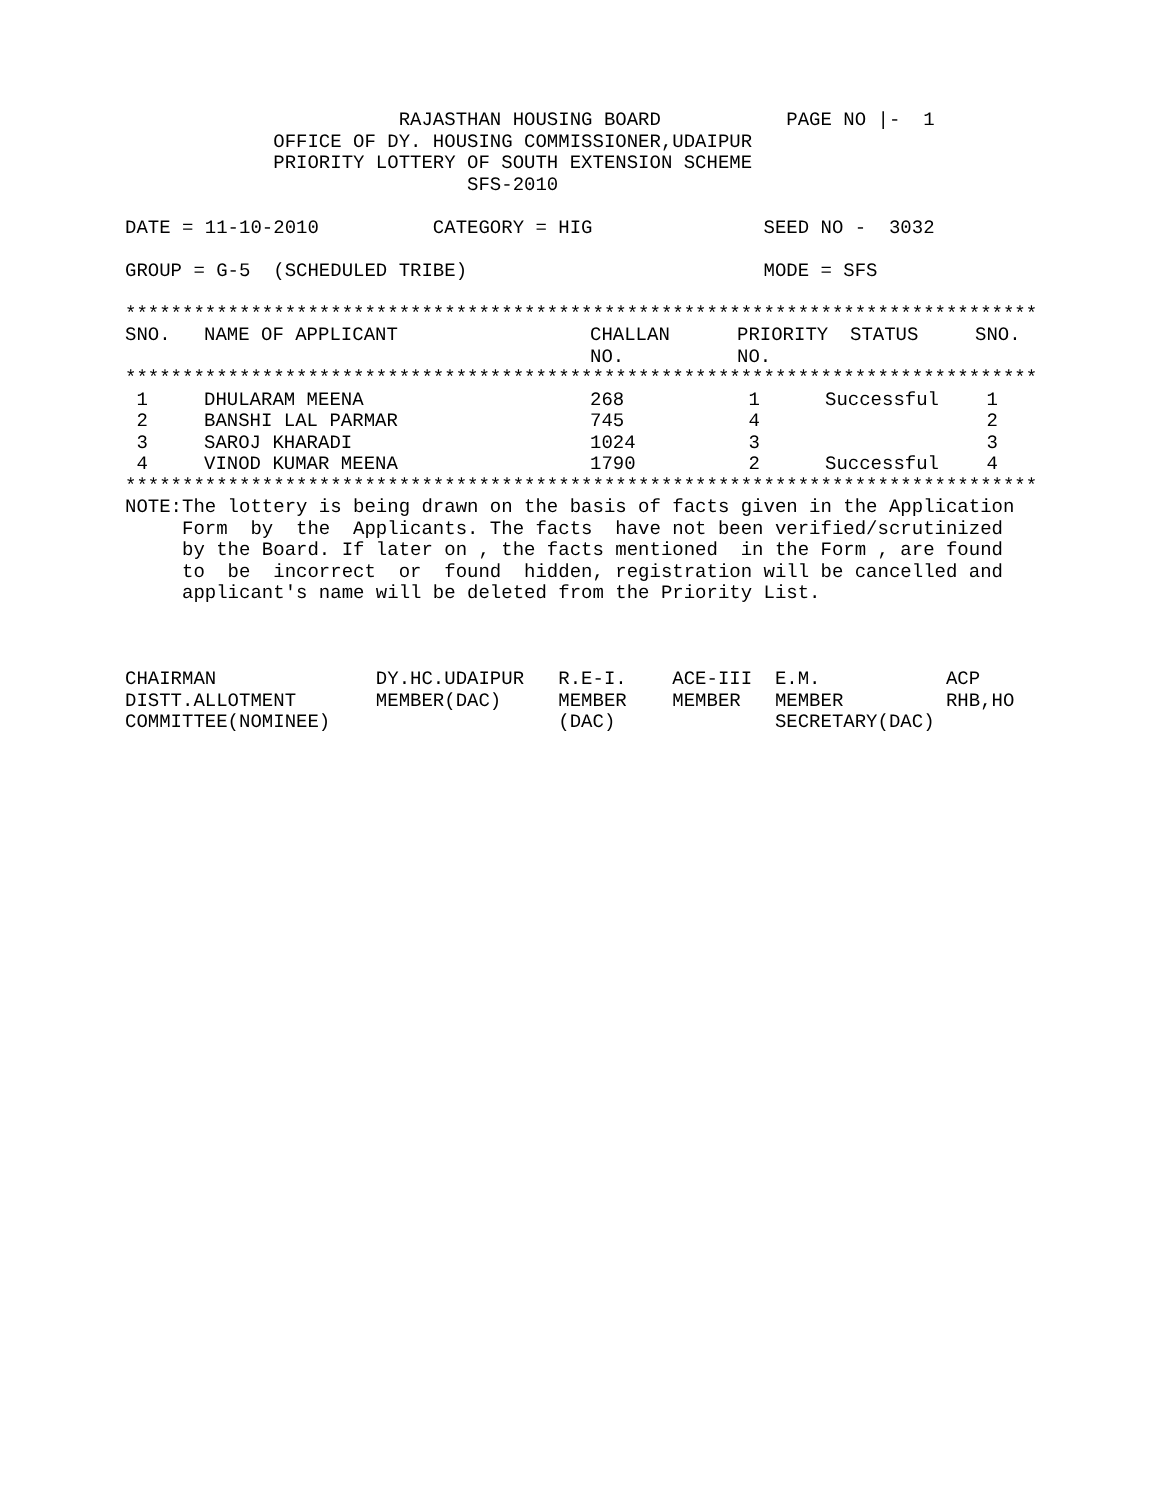RAJASTHAN HOUSING BOARD           PAGE NO |-  1
             OFFICE OF DY. HOUSING COMMISSIONER,UDAIPUR
             PRIORITY LOTTERY OF SOUTH EXTENSION SCHEME
                              SFS-2010

DATE = 11-10-2010          CATEGORY = HIG               SEED NO -  3032

GROUP = G-5  (SCHEDULED TRIBE)                          MODE = SFS

********************************************************************************
| SNO. | NAME OF APPLICANT | CHALLAN NO. | PRIORITY NO. | STATUS | SNO. |
| --- | --- | --- | --- | --- | --- |
********************************************************************************
| 1 | DHULARAM MEENA | 268 | 1 | Successful | 1 |
| 2 | BANSHI LAL PARMAR | 745 | 4 | | 2 |
| 3 | SAROJ KHARADI | 1024 | 3 | | 3 |
| 4 | VINOD KUMAR MEENA | 1790 | 2 | Successful | 4 |
********************************************************************************
NOTE:The lottery is being drawn on the basis of facts given in the Application
     Form  by  the  Applicants. The facts  have not been verified/scrutinized
     by the Board. If later on , the facts mentioned  in the Form , are found
     to  be  incorrect  or  found  hidden, registration will be cancelled and
     applicant's name will be deleted from the Priority List.



CHAIRMAN              DY.HC.UDAIPUR   R.E-I.    ACE-III  E.M.           ACP
DISTT.ALLOTMENT       MEMBER(DAC)     MEMBER    MEMBER   MEMBER         RHB,HO
COMMITTEE(NOMINEE)                    (DAC)              SECRETARY(DAC)